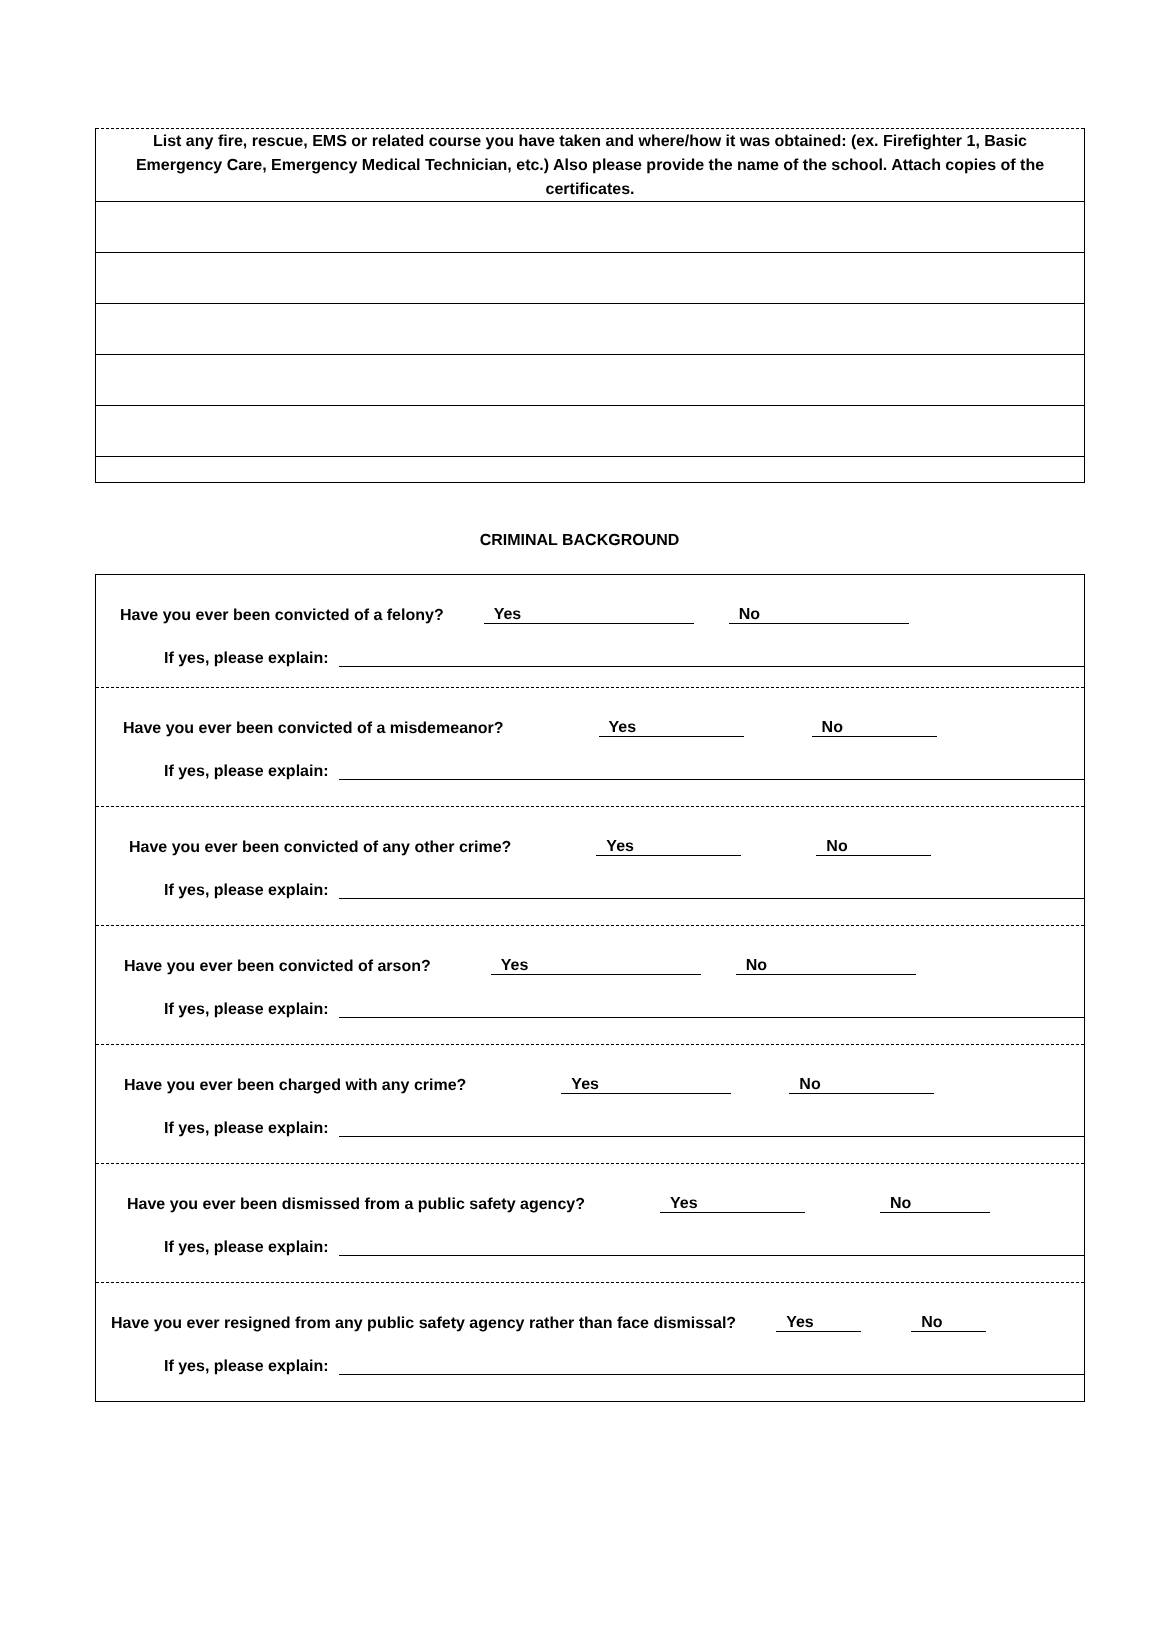| List any fire, rescue, EMS or related course you have taken and where/how it was obtained: (ex. Firefighter 1, Basic Emergency Care, Emergency Medical Technician, etc.) Also please provide the name of the school. Attach copies of the certificates. |
CRIMINAL BACKGROUND
Have you ever been convicted of a felony? Yes No
If yes, please explain:
Have you ever been convicted of a misdemeanor? Yes No
If yes, please explain:
Have you ever been convicted of any other crime? Yes No
If yes, please explain:
Have you ever been convicted of arson? Yes No
If yes, please explain:
Have you ever been charged with any crime? Yes No
If yes, please explain:
Have you ever been dismissed from a public safety agency? Yes No
If yes, please explain:
Have you ever resigned from any public safety agency rather than face dismissal? Yes No
If yes, please explain: